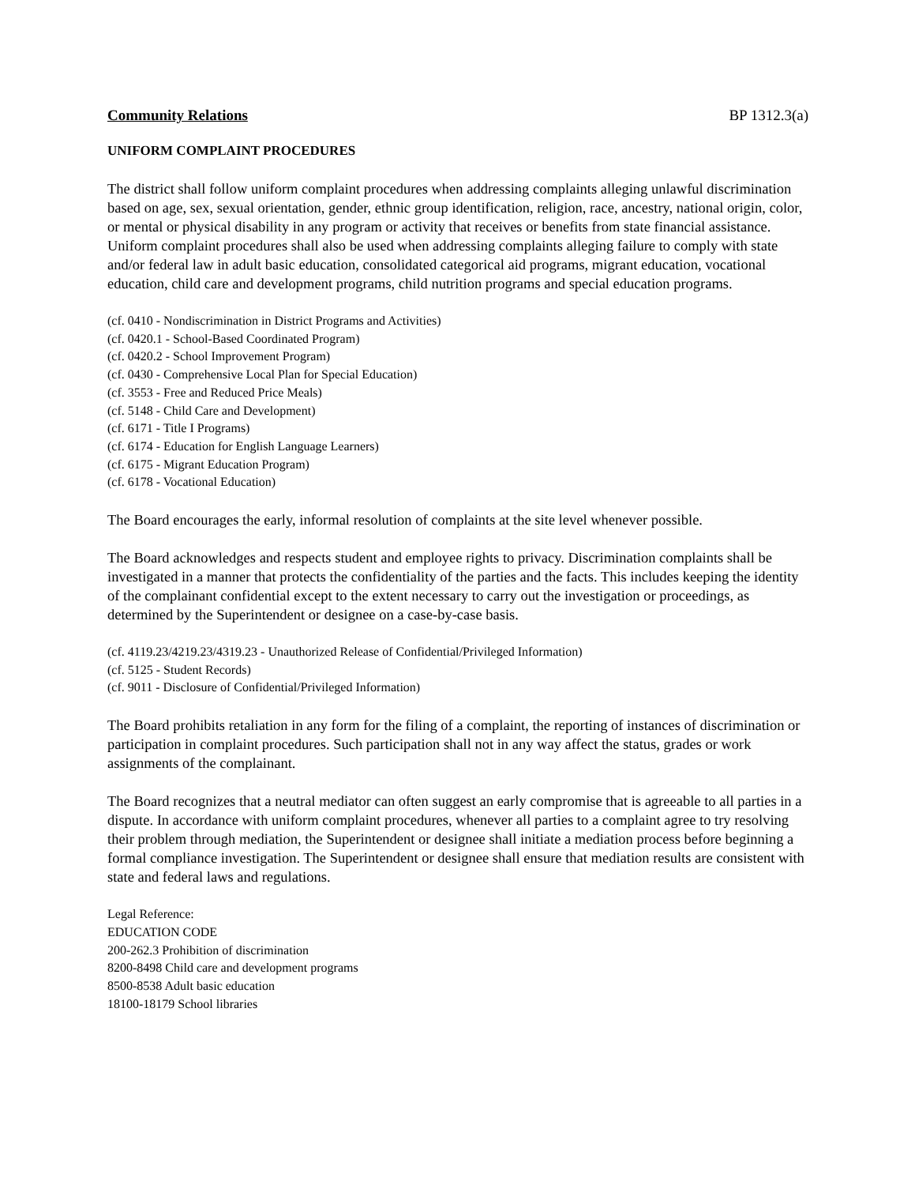Community Relations BP 1312.3(a)
UNIFORM COMPLAINT PROCEDURES
The district shall follow uniform complaint procedures when addressing complaints alleging unlawful discrimination based on age, sex, sexual orientation, gender, ethnic group identification, religion, race, ancestry, national origin, color, or mental or physical disability in any program or activity that receives or benefits from state financial assistance. Uniform complaint procedures shall also be used when addressing complaints alleging failure to comply with state and/or federal law in adult basic education, consolidated categorical aid programs, migrant education, vocational education, child care and development programs, child nutrition programs and special education programs.
(cf. 0410 - Nondiscrimination in District Programs and Activities)
(cf. 0420.1 - School-Based Coordinated Program)
(cf. 0420.2 - School Improvement Program)
(cf. 0430 - Comprehensive Local Plan for Special Education)
(cf. 3553 - Free and Reduced Price Meals)
(cf. 5148 - Child Care and Development)
(cf. 6171 - Title I Programs)
(cf. 6174 - Education for English Language Learners)
(cf. 6175 - Migrant Education Program)
(cf. 6178 - Vocational Education)
The Board encourages the early, informal resolution of complaints at the site level whenever possible.
The Board acknowledges and respects student and employee rights to privacy. Discrimination complaints shall be investigated in a manner that protects the confidentiality of the parties and the facts. This includes keeping the identity of the complainant confidential except to the extent necessary to carry out the investigation or proceedings, as determined by the Superintendent or designee on a case-by-case basis.
(cf. 4119.23/4219.23/4319.23 - Unauthorized Release of Confidential/Privileged Information)
(cf. 5125 - Student Records)
(cf. 9011 - Disclosure of Confidential/Privileged Information)
The Board prohibits retaliation in any form for the filing of a complaint, the reporting of instances of discrimination or participation in complaint procedures. Such participation shall not in any way affect the status, grades or work assignments of the complainant.
The Board recognizes that a neutral mediator can often suggest an early compromise that is agreeable to all parties in a dispute. In accordance with uniform complaint procedures, whenever all parties to a complaint agree to try resolving their problem through mediation, the Superintendent or designee shall initiate a mediation process before beginning a formal compliance investigation. The Superintendent or designee shall ensure that mediation results are consistent with state and federal laws and regulations.
Legal Reference:
EDUCATION CODE
200-262.3 Prohibition of discrimination
8200-8498 Child care and development programs
8500-8538 Adult basic education
18100-18179 School libraries